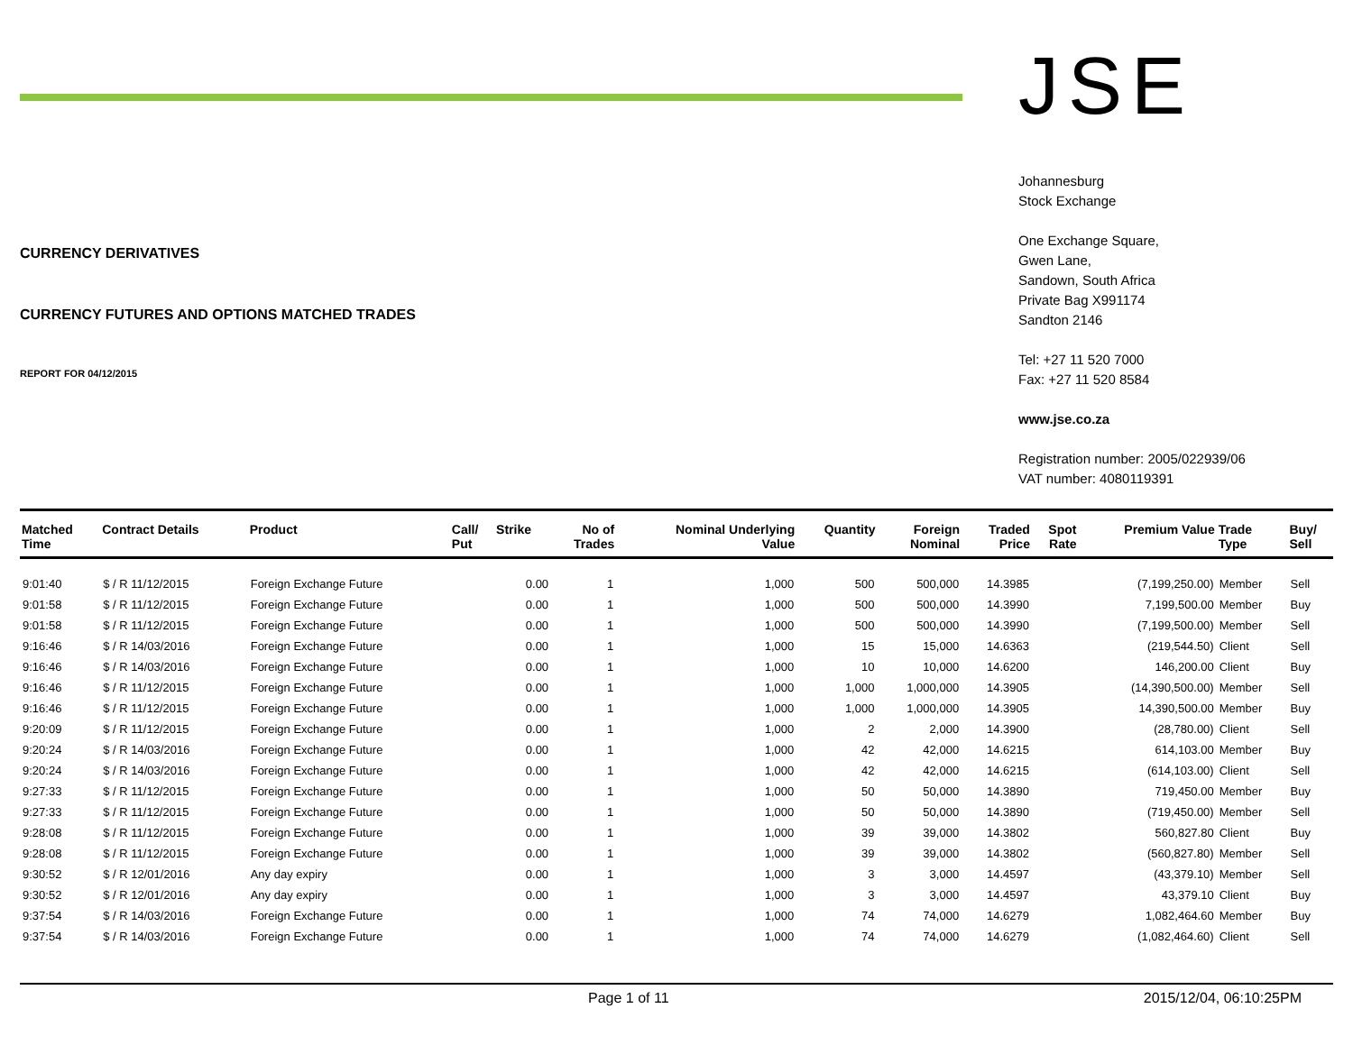CURRENCY DERIVATIVES
CURRENCY FUTURES AND OPTIONS MATCHED TRADES
REPORT FOR 04/12/2015
JSE
Johannesburg
Stock Exchange
One Exchange Square,
Gwen Lane,
Sandown, South Africa
Private Bag X991174
Sandton 2146
Tel: +27 11 520 7000
Fax: +27 11 520 8584
www.jse.co.za
Registration number: 2005/022939/06
VAT number: 4080119391
| Matched Time | Contract Details | Product | Call/ Put | Strike | No of Trades | Nominal Underlying Value | Quantity | Foreign Nominal | Traded Price | Spot Rate | Premium Value | Trade Type | Buy/ Sell |
| --- | --- | --- | --- | --- | --- | --- | --- | --- | --- | --- | --- | --- | --- |
| 9:01:40 | $ / R 11/12/2015 | Foreign Exchange Future | | 0.00 | 1 | 1,000 | 500 | 500,000 | 14.3985 | | (7,199,250.00) | Member | Sell |
| 9:01:58 | $ / R 11/12/2015 | Foreign Exchange Future | | 0.00 | 1 | 1,000 | 500 | 500,000 | 14.3990 | | 7,199,500.00 | Member | Buy |
| 9:01:58 | $ / R 11/12/2015 | Foreign Exchange Future | | 0.00 | 1 | 1,000 | 500 | 500,000 | 14.3990 | | (7,199,500.00) | Member | Sell |
| 9:16:46 | $ / R 14/03/2016 | Foreign Exchange Future | | 0.00 | 1 | 1,000 | 15 | 15,000 | 14.6363 | | (219,544.50) | Client | Sell |
| 9:16:46 | $ / R 14/03/2016 | Foreign Exchange Future | | 0.00 | 1 | 1,000 | 10 | 10,000 | 14.6200 | | 146,200.00 | Client | Buy |
| 9:16:46 | $ / R 11/12/2015 | Foreign Exchange Future | | 0.00 | 1 | 1,000 | 1,000 | 1,000,000 | 14.3905 | | (14,390,500.00) | Member | Sell |
| 9:16:46 | $ / R 11/12/2015 | Foreign Exchange Future | | 0.00 | 1 | 1,000 | 1,000 | 1,000,000 | 14.3905 | | 14,390,500.00 | Member | Buy |
| 9:20:09 | $ / R 11/12/2015 | Foreign Exchange Future | | 0.00 | 1 | 1,000 | 2 | 2,000 | 14.3900 | | (28,780.00) | Client | Sell |
| 9:20:24 | $ / R 14/03/2016 | Foreign Exchange Future | | 0.00 | 1 | 1,000 | 42 | 42,000 | 14.6215 | | 614,103.00 | Member | Buy |
| 9:20:24 | $ / R 14/03/2016 | Foreign Exchange Future | | 0.00 | 1 | 1,000 | 42 | 42,000 | 14.6215 | | (614,103.00) | Client | Sell |
| 9:27:33 | $ / R 11/12/2015 | Foreign Exchange Future | | 0.00 | 1 | 1,000 | 50 | 50,000 | 14.3890 | | 719,450.00 | Member | Buy |
| 9:27:33 | $ / R 11/12/2015 | Foreign Exchange Future | | 0.00 | 1 | 1,000 | 50 | 50,000 | 14.3890 | | (719,450.00) | Member | Sell |
| 9:28:08 | $ / R 11/12/2015 | Foreign Exchange Future | | 0.00 | 1 | 1,000 | 39 | 39,000 | 14.3802 | | 560,827.80 | Client | Buy |
| 9:28:08 | $ / R 11/12/2015 | Foreign Exchange Future | | 0.00 | 1 | 1,000 | 39 | 39,000 | 14.3802 | | (560,827.80) | Member | Sell |
| 9:30:52 | $ / R 12/01/2016 | Any day expiry | | 0.00 | 1 | 1,000 | 3 | 3,000 | 14.4597 | | (43,379.10) | Member | Sell |
| 9:30:52 | $ / R 12/01/2016 | Any day expiry | | 0.00 | 1 | 1,000 | 3 | 3,000 | 14.4597 | | 43,379.10 | Client | Buy |
| 9:37:54 | $ / R 14/03/2016 | Foreign Exchange Future | | 0.00 | 1 | 1,000 | 74 | 74,000 | 14.6279 | | 1,082,464.60 | Member | Buy |
| 9:37:54 | $ / R 14/03/2016 | Foreign Exchange Future | | 0.00 | 1 | 1,000 | 74 | 74,000 | 14.6279 | | (1,082,464.60) | Client | Sell |
Page 1 of 11 2015/12/04, 06:10:25PM